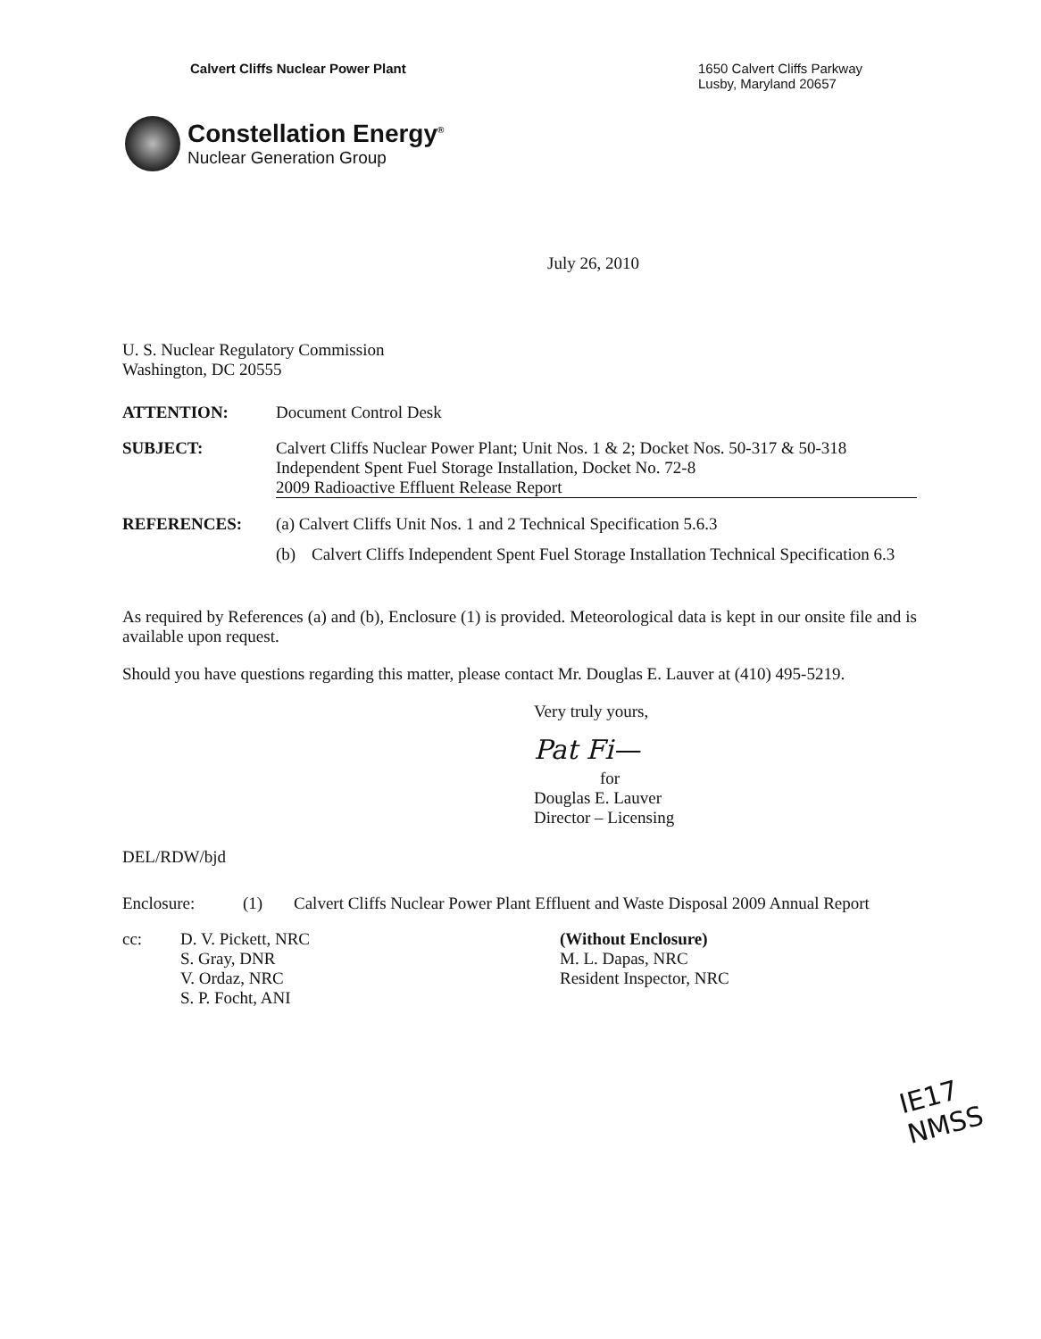Calvert Cliffs Nuclear Power Plant
1650 Calvert Cliffs Parkway
Lusby, Maryland 20657
Constellation Energy<sup>®</sup>
Nuclear Generation Group
July 26, 2010
U. S. Nuclear Regulatory Commission
Washington, DC 20555
ATTENTION: Document Control Desk
SUBJECT: Calvert Cliffs Nuclear Power Plant; Unit Nos. 1 & 2; Docket Nos. 50-317 & 50-318
Independent Spent Fuel Storage Installation, Docket No. 72-8
2009 Radioactive Effluent Release Report
REFERENCES: (a) Calvert Cliffs Unit Nos. 1 and 2 Technical Specification 5.6.3
(b) Calvert Cliffs Independent Spent Fuel Storage Installation Technical Specification 6.3
As required by References (a) and (b), Enclosure (1) is provided. Meteorological data is kept in our onsite file and is available upon request.
Should you have questions regarding this matter, please contact Mr. Douglas E. Lauver at (410) 495-5219.
Very truly yours,
Pat Fi—
for
Douglas E. Lauver
Director – Licensing
DEL/RDW/bjd
Enclosure: (1) Calvert Cliffs Nuclear Power Plant Effluent and Waste Disposal 2009 Annual Report
cc: D. V. Pickett, NRC
S. Gray, DNR
V. Ordaz, NRC
S. P. Focht, ANI (Without Enclosure)
M. L. Dapas, NRC
Resident Inspector, NRC
IE17
NMSS